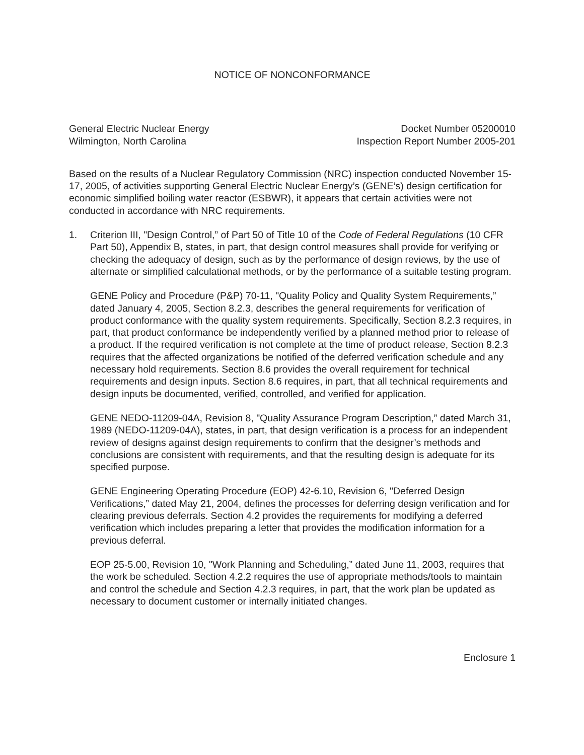NOTICE OF NONCONFORMANCE
General Electric Nuclear Energy
Wilmington, North Carolina
Docket Number 05200010
Inspection Report Number 2005-201
Based on the results of a Nuclear Regulatory Commission (NRC) inspection conducted November 15-17, 2005, of activities supporting General Electric Nuclear Energy’s (GENE’s) design certification for economic simplified boiling water reactor (ESBWR), it appears that certain activities were not conducted in accordance with NRC requirements.
1. Criterion III, "Design Control,” of Part 50 of Title 10 of the Code of Federal Regulations (10 CFR Part 50), Appendix B, states, in part, that design control measures shall provide for verifying or checking the adequacy of design, such as by the performance of design reviews, by the use of alternate or simplified calculational methods, or by the performance of a suitable testing program.
GENE Policy and Procedure (P&P) 70-11, "Quality Policy and Quality System Requirements,” dated January 4, 2005, Section 8.2.3, describes the general requirements for verification of product conformance with the quality system requirements. Specifically, Section 8.2.3 requires, in part, that product conformance be independently verified by a planned method prior to release of a product. If the required verification is not complete at the time of product release, Section 8.2.3 requires that the affected organizations be notified of the deferred verification schedule and any necessary hold requirements. Section 8.6 provides the overall requirement for technical requirements and design inputs. Section 8.6 requires, in part, that all technical requirements and design inputs be documented, verified, controlled, and verified for application.
GENE NEDO-11209-04A, Revision 8, "Quality Assurance Program Description,” dated March 31, 1989 (NEDO-11209-04A), states, in part, that design verification is a process for an independent review of designs against design requirements to confirm that the designer’s methods and conclusions are consistent with requirements, and that the resulting design is adequate for its specified purpose.
GENE Engineering Operating Procedure (EOP) 42-6.10, Revision 6, "Deferred Design Verifications,” dated May 21, 2004, defines the processes for deferring design verification and for clearing previous deferrals. Section 4.2 provides the requirements for modifying a deferred verification which includes preparing a letter that provides the modification information for a previous deferral.
EOP 25-5.00, Revision 10, "Work Planning and Scheduling,” dated June 11, 2003, requires that the work be scheduled. Section 4.2.2 requires the use of appropriate methods/tools to maintain and control the schedule and Section 4.2.3 requires, in part, that the work plan be updated as necessary to document customer or internally initiated changes.
Enclosure 1